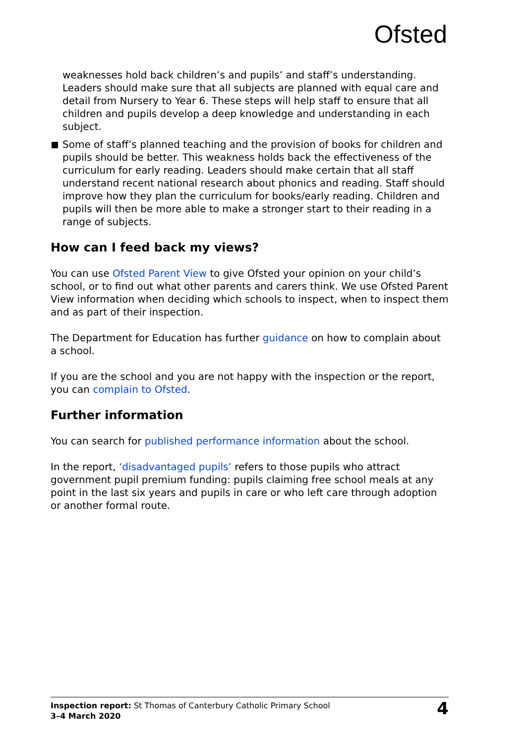Ofsted
weaknesses hold back children’s and pupils’ and staff’s understanding. Leaders should make sure that all subjects are planned with equal care and detail from Nursery to Year 6. These steps will help staff to ensure that all children and pupils develop a deep knowledge and understanding in each subject.
Some of staff’s planned teaching and the provision of books for children and pupils should be better. This weakness holds back the effectiveness of the curriculum for early reading. Leaders should make certain that all staff understand recent national research about phonics and reading. Staff should improve how they plan the curriculum for books/early reading. Children and pupils will then be more able to make a stronger start to their reading in a range of subjects.
How can I feed back my views?
You can use Ofsted Parent View to give Ofsted your opinion on your child’s school, or to find out what other parents and carers think. We use Ofsted Parent View information when deciding which schools to inspect, when to inspect them and as part of their inspection.
The Department for Education has further guidance on how to complain about a school.
If you are the school and you are not happy with the inspection or the report, you can complain to Ofsted.
Further information
You can search for published performance information about the school.
In the report, ‘disadvantaged pupils’ refers to those pupils who attract government pupil premium funding: pupils claiming free school meals at any point in the last six years and pupils in care or who left care through adoption or another formal route.
Inspection report: St Thomas of Canterbury Catholic Primary School
3–4 March 2020
4